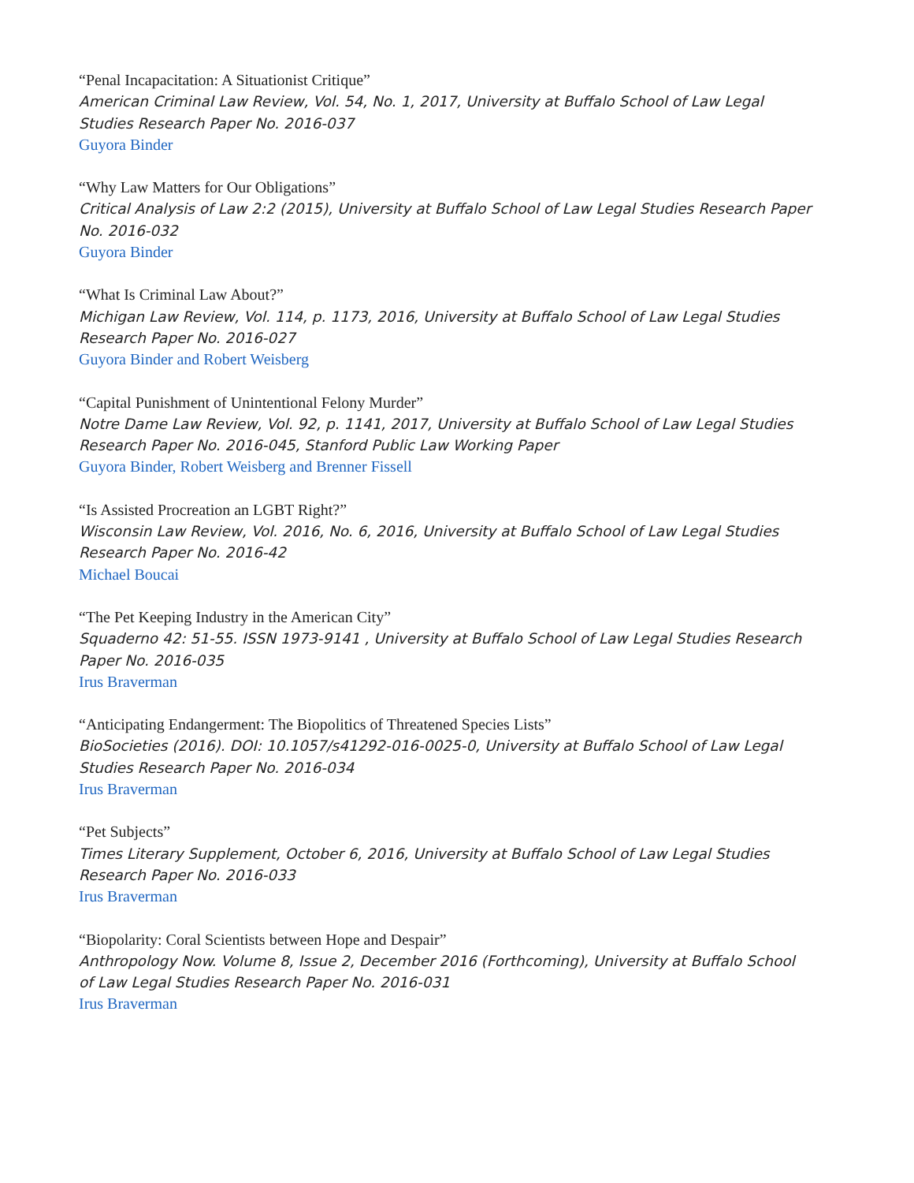“Penal Incapacitation: A Situationist Critique”
American Criminal Law Review, Vol. 54, No. 1, 2017, University at Buffalo School of Law Legal Studies Research Paper No. 2016-037
Guyora Binder
“Why Law Matters for Our Obligations”
Critical Analysis of Law 2:2 (2015), University at Buffalo School of Law Legal Studies Research Paper No. 2016-032
Guyora Binder
“What Is Criminal Law About?”
Michigan Law Review, Vol. 114, p. 1173, 2016, University at Buffalo School of Law Legal Studies Research Paper No. 2016-027
Guyora Binder and Robert Weisberg
“Capital Punishment of Unintentional Felony Murder”
Notre Dame Law Review, Vol. 92, p. 1141, 2017, University at Buffalo School of Law Legal Studies Research Paper No. 2016-045, Stanford Public Law Working Paper
Guyora Binder, Robert Weisberg and Brenner Fissell
“Is Assisted Procreation an LGBT Right?”
Wisconsin Law Review, Vol. 2016, No. 6, 2016, University at Buffalo School of Law Legal Studies Research Paper No. 2016-42
Michael Boucai
“The Pet Keeping Industry in the American City”
Squaderno 42: 51-55. ISSN 1973-9141 , University at Buffalo School of Law Legal Studies Research Paper No. 2016-035
Irus Braverman
“Anticipating Endangerment: The Biopolitics of Threatened Species Lists”
BioSocieties (2016). DOI: 10.1057/s41292-016-0025-0, University at Buffalo School of Law Legal Studies Research Paper No. 2016-034
Irus Braverman
“Pet Subjects”
Times Literary Supplement, October 6, 2016, University at Buffalo School of Law Legal Studies Research Paper No. 2016-033
Irus Braverman
“Biopolarity: Coral Scientists between Hope and Despair”
Anthropology Now. Volume 8, Issue 2, December 2016 (Forthcoming), University at Buffalo School of Law Legal Studies Research Paper No. 2016-031
Irus Braverman